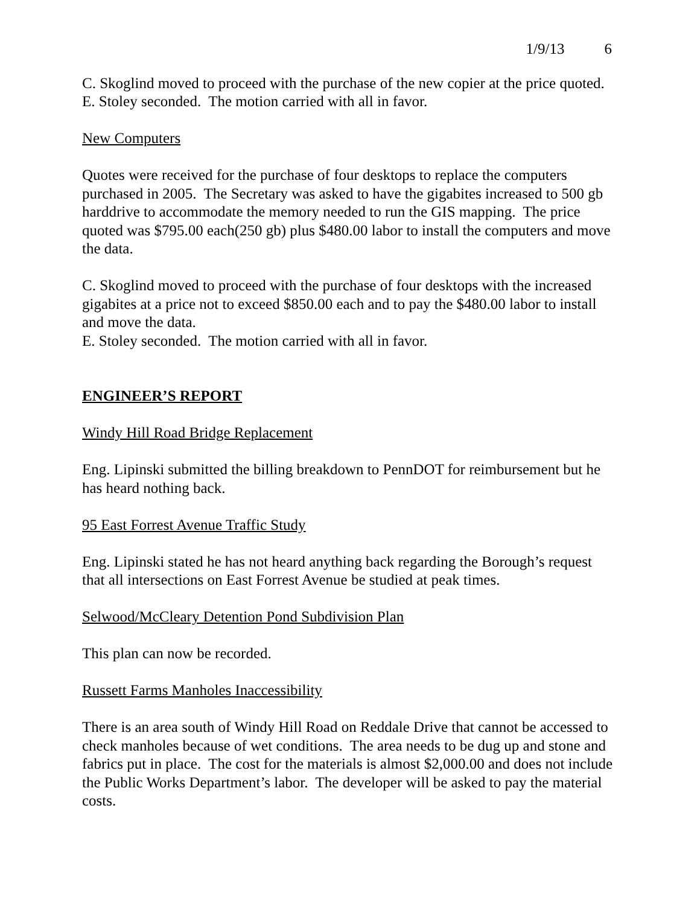1/9/13 6
C. Skoglind moved to proceed with the purchase of the new copier at the price quoted.
E. Stoley seconded. The motion carried with all in favor.
New Computers
Quotes were received for the purchase of four desktops to replace the computers purchased in 2005. The Secretary was asked to have the gigabites increased to 500 gb harddrive to accommodate the memory needed to run the GIS mapping. The price quoted was $795.00 each(250 gb) plus $480.00 labor to install the computers and move the data.
C. Skoglind moved to proceed with the purchase of four desktops with the increased gigabites at a price not to exceed $850.00 each and to pay the $480.00 labor to install and move the data.
E. Stoley seconded. The motion carried with all in favor.
ENGINEER’S REPORT
Windy Hill Road Bridge Replacement
Eng. Lipinski submitted the billing breakdown to PennDOT for reimbursement but he has heard nothing back.
95 East Forrest Avenue Traffic Study
Eng. Lipinski stated he has not heard anything back regarding the Borough’s request that all intersections on East Forrest Avenue be studied at peak times.
Selwood/McCleary Detention Pond Subdivision Plan
This plan can now be recorded.
Russett Farms Manholes Inaccessibility
There is an area south of Windy Hill Road on Reddale Drive that cannot be accessed to check manholes because of wet conditions. The area needs to be dug up and stone and fabrics put in place. The cost for the materials is almost $2,000.00 and does not include the Public Works Department’s labor. The developer will be asked to pay the material costs.